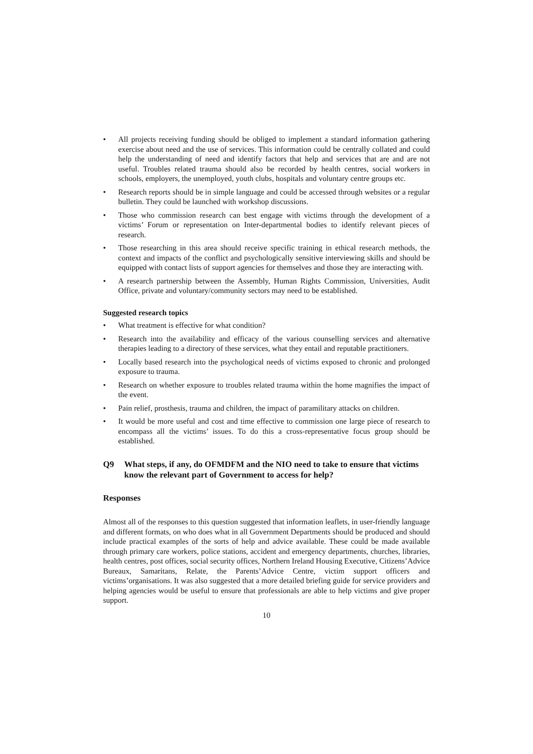• All projects receiving funding should be obliged to implement a standard information gathering exercise about need and the use of services. This information could be centrally collated and could help the understanding of need and identify factors that help and services that are and are not useful. Troubles related trauma should also be recorded by health centres, social workers in schools, employers, the unemployed, youth clubs, hospitals and voluntary centre groups etc.
• Research reports should be in simple language and could be accessed through websites or a regular bulletin. They could be launched with workshop discussions.
• Those who commission research can best engage with victims through the development of a victims’ Forum or representation on Inter-departmental bodies to identify relevant pieces of research.
• Those researching in this area should receive specific training in ethical research methods, the context and impacts of the conflict and psychologically sensitive interviewing skills and should be equipped with contact lists of support agencies for themselves and those they are interacting with.
• A research partnership between the Assembly, Human Rights Commission, Universities, Audit Office, private and voluntary/community sectors may need to be established.
Suggested research topics
• What treatment is effective for what condition?
• Research into the availability and efficacy of the various counselling services and alternative therapies leading to a directory of these services, what they entail and reputable practitioners.
• Locally based research into the psychological needs of victims exposed to chronic and prolonged exposure to trauma.
• Research on whether exposure to troubles related trauma within the home magnifies the impact of the event.
• Pain relief, prosthesis, trauma and children, the impact of paramilitary attacks on children.
• It would be more useful and cost and time effective to commission one large piece of research to encompass all the victims’ issues. To do this a cross-representative focus group should be established.
Q9 What steps, if any, do OFMDFM and the NIO need to take to ensure that victims know the relevant part of Government to access for help?
Responses
Almost all of the responses to this question suggested that information leaflets, in user-friendly language and different formats, on who does what in all Government Departments should be produced and should include practical examples of the sorts of help and advice available. These could be made available through primary care workers, police stations, accident and emergency departments, churches, libraries, health centres, post offices, social security offices, Northern Ireland Housing Executive, Citizens’Advice Bureaux, Samaritans, Relate, the Parents’Advice Centre, victim support officers and victims’organisations. It was also suggested that a more detailed briefing guide for service providers and helping agencies would be useful to ensure that professionals are able to help victims and give proper support.
10